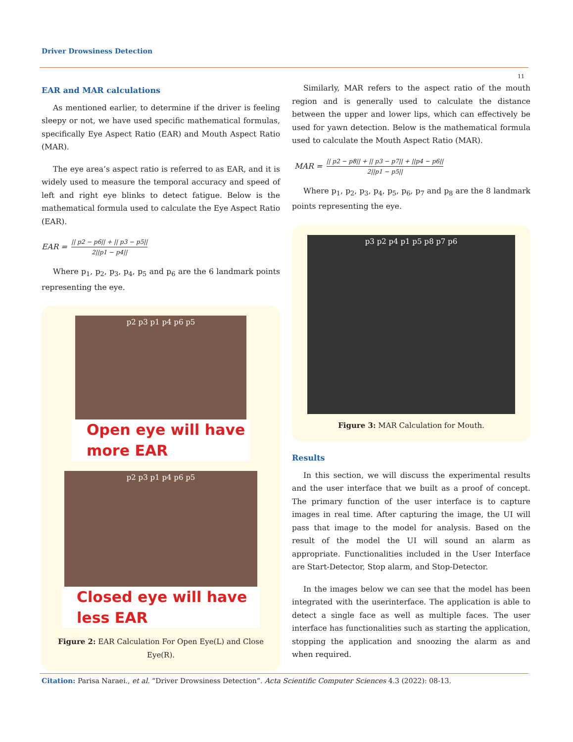Driver Drowsiness Detection
11
EAR and MAR calculations
As mentioned earlier, to determine if the driver is feeling sleepy or not, we have used specific mathematical formulas, specifically Eye Aspect Ratio (EAR) and Mouth Aspect Ratio (MAR).
The eye area’s aspect ratio is referred to as EAR, and it is widely used to measure the temporal accuracy and speed of left and right eye blinks to detect fatigue. Below is the mathematical formula used to calculate the Eye Aspect Ratio (EAR).
EAR = || p2 − p6|| + || p3 − p5|| 2||p1 − p4||
Where p<sub>1</sub>, p<sub>2</sub>, p<sub>3</sub>, p<sub>4</sub>, p<sub>5</sub> and p<sub>6</sub> are the 6 landmark points representing the eye.
p2 p3 p1 p4 p6 p5
Open eye will have more EAR
p2 p3 p1 p4 p6 p5
Closed eye will have less EAR
Figure 2: EAR Calculation For Open Eye(L) and Close Eye(R).
Similarly, MAR refers to the aspect ratio of the mouth region and is generally used to calculate the distance between the upper and lower lips, which can effectively be used for yawn detection. Below is the mathematical formula used to calculate the Mouth Aspect Ratio (MAR).
MAR = || p2 − p8|| + || p3 − p7|| + ||p4 − p6|| 2||p1 − p5||
Where p<sub>1</sub>, p<sub>2</sub>, p<sub>3</sub>, p<sub>4</sub>, p<sub>5</sub>, p<sub>6</sub>, p<sub>7</sub> and p<sub>8</sub> are the 8 landmark points representing the eye.
p3 p2 p4 p1 p5 p8 p7 p6
Figure 3: MAR Calculation for Mouth.
Results
In this section, we will discuss the experimental results and the user interface that we built as a proof of concept. The primary function of the user interface is to capture images in real time. After capturing the image, the UI will pass that image to the model for analysis. Based on the result of the model the UI will sound an alarm as appropriate. Functionalities included in the User Interface are Start-Detector, Stop alarm, and Stop-Detector.
In the images below we can see that the model has been integrated with the userinterface. The application is able to detect a single face as well as multiple faces. The user interface has functionalities such as starting the application, stopping the application and snoozing the alarm as and when required.
Citation: Parisa Naraei., et al. “Driver Drowsiness Detection”. Acta Scientific Computer Sciences 4.3 (2022): 08-13.